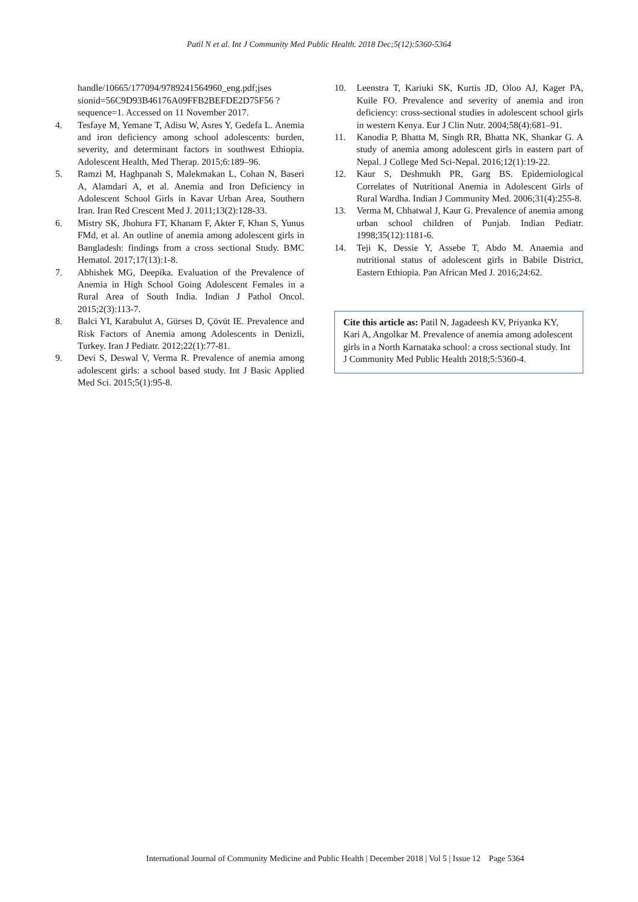Patil N et al. Int J Community Med Public Health. 2018 Dec;5(12):5360-5364
handle/10665/177094/9789241564960_eng.pdf;jses sionid=56C9D93B46176A09FFB2BEFDE2D75F56 ?sequence=1. Accessed on 11 November 2017.
4. Tesfaye M, Yemane T, Adisu W, Asres Y, Gedefa L. Anemia and iron deficiency among school adolescents: burden, severity, and determinant factors in southwest Ethiopia. Adolescent Health, Med Therap. 2015;6:189–96.
5. Ramzi M, Haghpanah S, Malekmakan L, Cohan N, Baseri A, Alamdari A, et al. Anemia and Iron Deficiency in Adolescent School Girls in Kavar Urban Area, Southern Iran. Iran Red Crescent Med J. 2011;13(2):128-33.
6. Mistry SK, Jhohura FT, Khanam F, Akter F, Khan S, Yunus FMd, et al. An outline of anemia among adolescent girls in Bangladesh: findings from a cross sectional Study. BMC Hematol. 2017;17(13):1-8.
7. Abhishek MG, Deepika. Evaluation of the Prevalence of Anemia in High School Going Adolescent Females in a Rural Area of South India. Indian J Pathol Oncol. 2015;2(3):113-7.
8. Balci YI, Karabulut A, Gürses D, Çövüt IE. Prevalence and Risk Factors of Anemia among Adolescents in Denizli, Turkey. Iran J Pediatr. 2012;22(1):77-81.
9. Devi S, Deswal V, Verma R. Prevalence of anemia among adolescent girls: a school based study. Int J Basic Applied Med Sci. 2015;5(1):95-8.
10. Leenstra T, Kariuki SK, Kurtis JD, Oloo AJ, Kager PA, Kuile FO. Prevalence and severity of anemia and iron deficiency: cross-sectional studies in adolescent school girls in western Kenya. Eur J Clin Nutr. 2004;58(4):681–91.
11. Kanodia P, Bhatta M, Singh RR, Bhatta NK, Shankar G. A study of anemia among adolescent girls in eastern part of Nepal. J College Med Sci-Nepal. 2016;12(1):19-22.
12. Kaur S, Deshmukh PR, Garg BS. Epidemiological Correlates of Nutritional Anemia in Adolescent Girls of Rural Wardha. Indian J Community Med. 2006;31(4):255-8.
13. Verma M, Chhatwal J, Kaur G. Prevalence of anemia among urban school children of Punjab. Indian Pediatr. 1998;35(12):1181-6.
14. Teji K, Dessie Y, Assebe T, Abdo M. Anaemia and nutritional status of adolescent girls in Babile District, Eastern Ethiopia. Pan African Med J. 2016;24:62.
Cite this article as: Patil N, Jagadeesh KV, Priyanka KY, Kari A, Angolkar M. Prevalence of anemia among adolescent girls in a North Karnataka school: a cross sectional study. Int J Community Med Public Health 2018;5:5360-4.
International Journal of Community Medicine and Public Health | December 2018 | Vol 5 | Issue 12 Page 5364